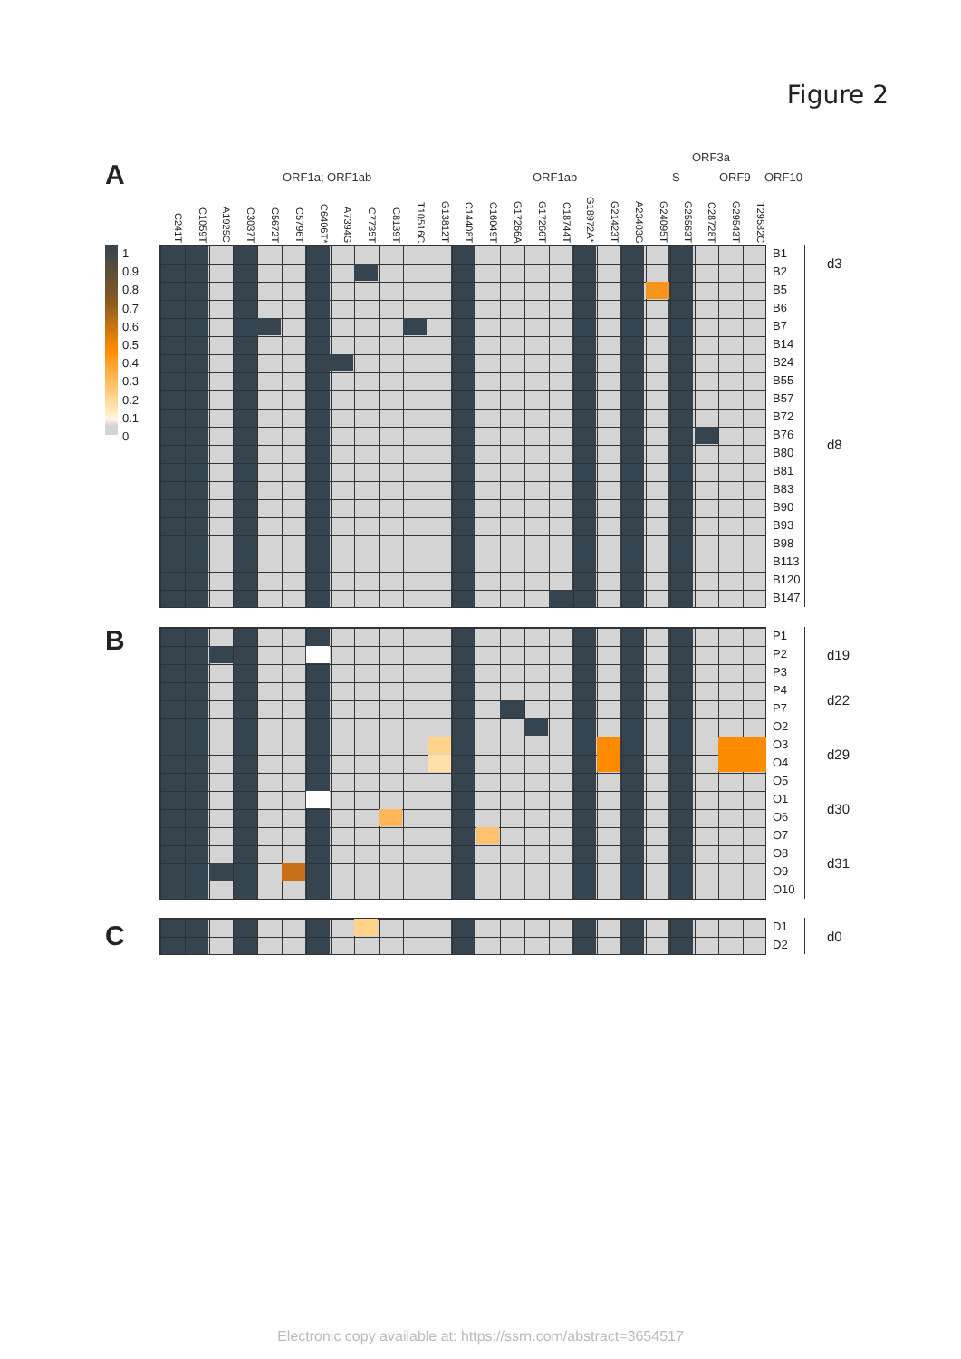Figure 2
A
ORF1a; ORF1ab ORF1ab S
ORF3a
ORF9 ORF10
C241T C1059T A1925C C3037T C5672T C5796T C6406T* A7394G C7735T C8139T T10516C G13812T C14408T C16049T G17266A G17266T C18744T G18972A* G21423T A23403G G24095T G25563T C28728T G29543T T29582C
1
0.9
0.8
0.7
0.6
0.5
0.4
0.3
0.2
0.1
0
B1
B2
B5
B6
B7
B14
B24
B55
B57
B72
B76
B80
B81
B83
B90
B93
B98
B113
B120
B147
d3
d8
B
P1
P2
P3
P4
P7
O2
O3
O4
O5
O1
O6
O7
O8
O9
O10
d19
d22
d29
d30
d31
C
D1
D2
d0
Electronic copy available at: https://ssrn.com/abstract=3654517